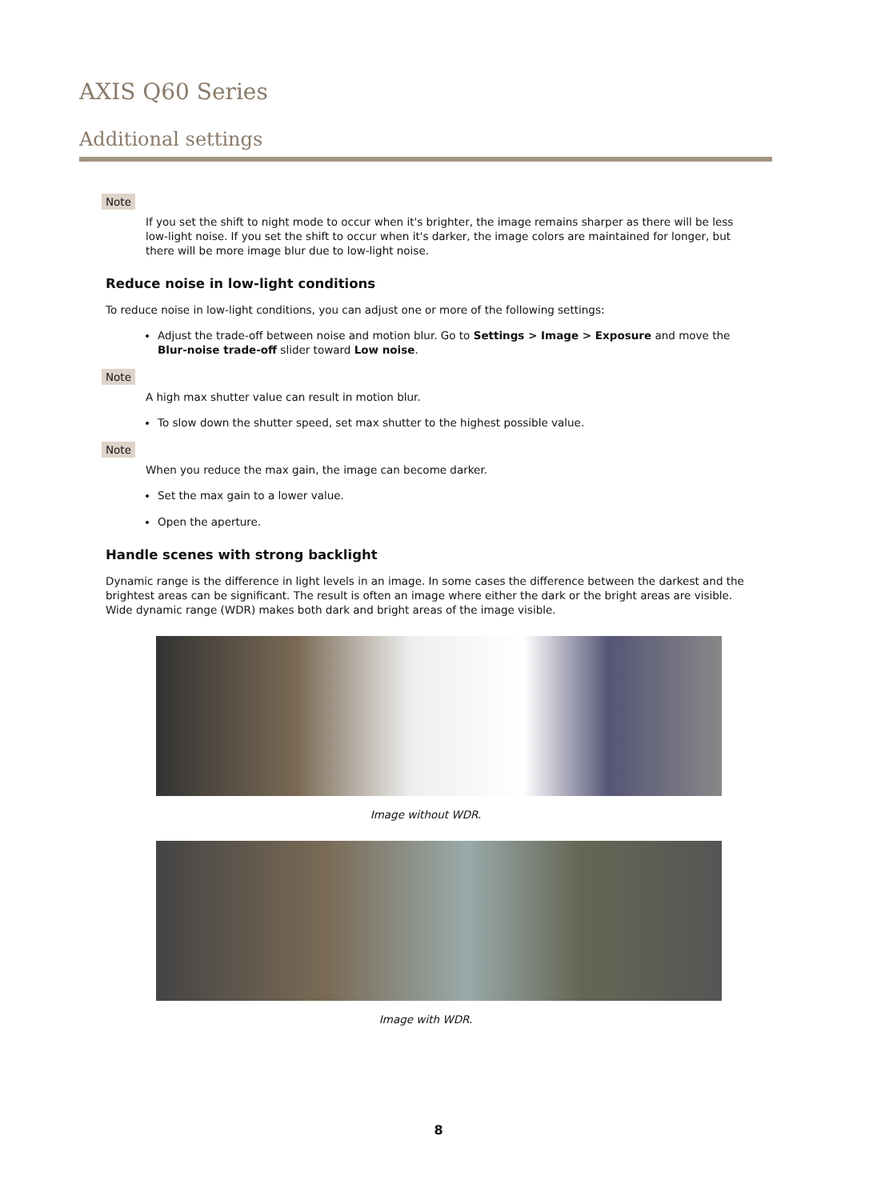AXIS Q60 Series
Additional settings
Note
If you set the shift to night mode to occur when it's brighter, the image remains sharper as there will be less low-light noise. If you set the shift to occur when it's darker, the image colors are maintained for longer, but there will be more image blur due to low-light noise.
Reduce noise in low-light conditions
To reduce noise in low-light conditions, you can adjust one or more of the following settings:
Adjust the trade-off between noise and motion blur. Go to Settings > Image > Exposure and move the Blur-noise trade-off slider toward Low noise.
Note
A high max shutter value can result in motion blur.
To slow down the shutter speed, set max shutter to the highest possible value.
Note
When you reduce the max gain, the image can become darker.
Set the max gain to a lower value.
Open the aperture.
Handle scenes with strong backlight
Dynamic range is the difference in light levels in an image. In some cases the difference between the darkest and the brightest areas can be significant. The result is often an image where either the dark or the bright areas are visible. Wide dynamic range (WDR) makes both dark and bright areas of the image visible.
Image without WDR.
Image with WDR.
8